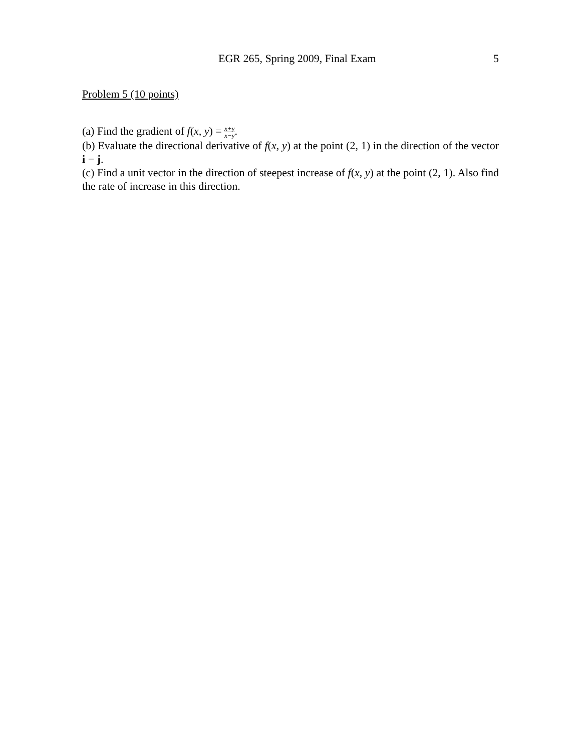EGR 265, Spring 2009, Final Exam 5
Problem 5 (10 points)
(a) Find the gradient of f(x, y) = x+y x−y.
(b) Evaluate the directional derivative of f(x, y) at the point (2, 1) in the direction of the vector i − j.
(c) Find a unit vector in the direction of steepest increase of f(x, y) at the point (2, 1). Also find the rate of increase in this direction.